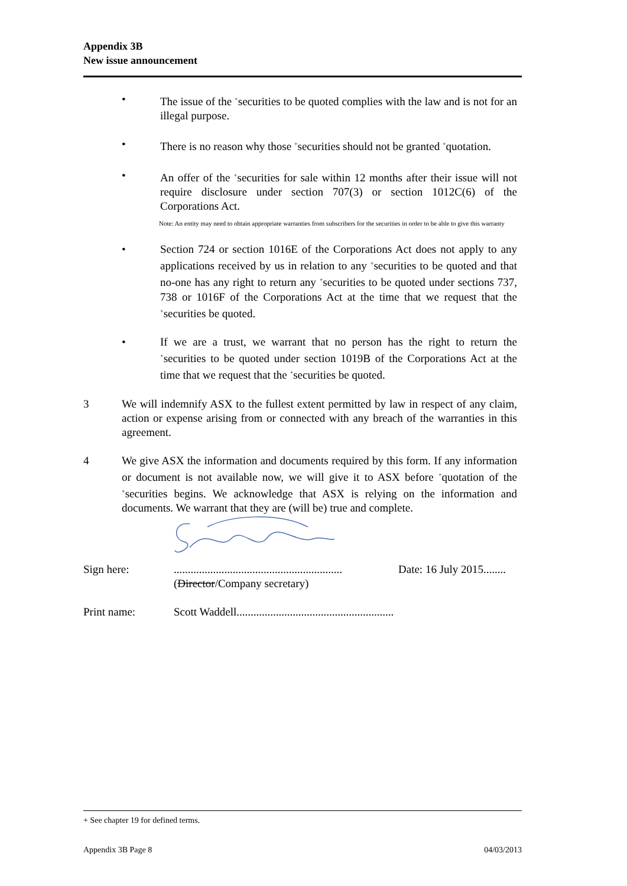Appendix 3B
New issue announcement
• The issue of the <sup>+</sup>securities to be quoted complies with the law and is not for an illegal purpose.
• There is no reason why those <sup>+</sup>securities should not be granted <sup>+</sup>quotation.
• An offer of the <sup>+</sup>securities for sale within 12 months after their issue will not require disclosure under section 707(3) or section 1012C(6) of the Corporations Act.
Note: An entity may need to obtain appropriate warranties from subscribers for the securities in order to be able to give this warranty
• Section 724 or section 1016E of the Corporations Act does not apply to any applications received by us in relation to any <sup>+</sup>securities to be quoted and that no-one has any right to return any <sup>+</sup>securities to be quoted under sections 737, 738 or 1016F of the Corporations Act at the time that we request that the <sup>+</sup>securities be quoted.
• If we are a trust, we warrant that no person has the right to return the <sup>+</sup>securities to be quoted under section 1019B of the Corporations Act at the time that we request that the <sup>+</sup>securities be quoted.
3 We will indemnify ASX to the fullest extent permitted by law in respect of any claim, action or expense arising from or connected with any breach of the warranties in this agreement.
4 We give ASX the information and documents required by this form. If any information or document is not available now, we will give it to ASX before <sup>+</sup>quotation of the <sup>+</sup>securities begins. We acknowledge that ASX is relying on the information and documents. We warrant that they are (will be) true and complete.
Sign here: ............................................................
(Director/Company secretary)
Date: 16 July 2015........
Print name: Scott Waddell........................................................
+ See chapter 19 for defined terms.
Appendix 3B Page 8 04/03/2013